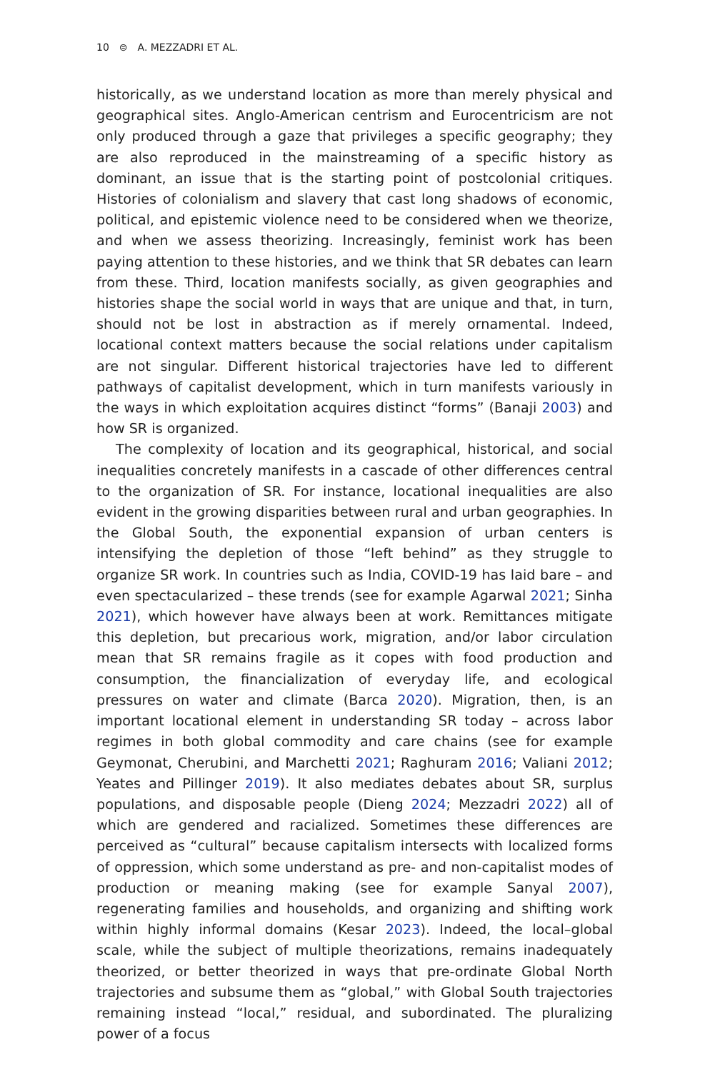10 ⊜ A. MEZZADRI ET AL.
historically, as we understand location as more than merely physical and geographical sites. Anglo-American centrism and Eurocentricism are not only produced through a gaze that privileges a specific geography; they are also reproduced in the mainstreaming of a specific history as dominant, an issue that is the starting point of postcolonial critiques. Histories of colonialism and slavery that cast long shadows of economic, political, and epistemic violence need to be considered when we theorize, and when we assess theorizing. Increasingly, feminist work has been paying attention to these histories, and we think that SR debates can learn from these. Third, location manifests socially, as given geographies and histories shape the social world in ways that are unique and that, in turn, should not be lost in abstraction as if merely ornamental. Indeed, locational context matters because the social relations under capitalism are not singular. Different historical trajectories have led to different pathways of capitalist development, which in turn manifests variously in the ways in which exploitation acquires distinct “forms” (Banaji 2003) and how SR is organized.
The complexity of location and its geographical, historical, and social inequalities concretely manifests in a cascade of other differences central to the organization of SR. For instance, locational inequalities are also evident in the growing disparities between rural and urban geographies. In the Global South, the exponential expansion of urban centers is intensifying the depletion of those “left behind” as they struggle to organize SR work. In countries such as India, COVID-19 has laid bare – and even spectacularized – these trends (see for example Agarwal 2021; Sinha 2021), which however have always been at work. Remittances mitigate this depletion, but precarious work, migration, and/or labor circulation mean that SR remains fragile as it copes with food production and consumption, the financialization of everyday life, and ecological pressures on water and climate (Barca 2020). Migration, then, is an important locational element in understanding SR today – across labor regimes in both global commodity and care chains (see for example Geymonat, Cherubini, and Marchetti 2021; Raghuram 2016; Valiani 2012; Yeates and Pillinger 2019). It also mediates debates about SR, surplus populations, and disposable people (Dieng 2024; Mezzadri 2022) all of which are gendered and racialized. Sometimes these differences are perceived as “cultural” because capitalism intersects with localized forms of oppression, which some understand as pre- and non-capitalist modes of production or meaning making (see for example Sanyal 2007), regenerating families and households, and organizing and shifting work within highly informal domains (Kesar 2023). Indeed, the local–global scale, while the subject of multiple theorizations, remains inadequately theorized, or better theorized in ways that pre-ordinate Global North trajectories and subsume them as “global,” with Global South trajectories remaining instead “local,” residual, and subordinated. The pluralizing power of a focus